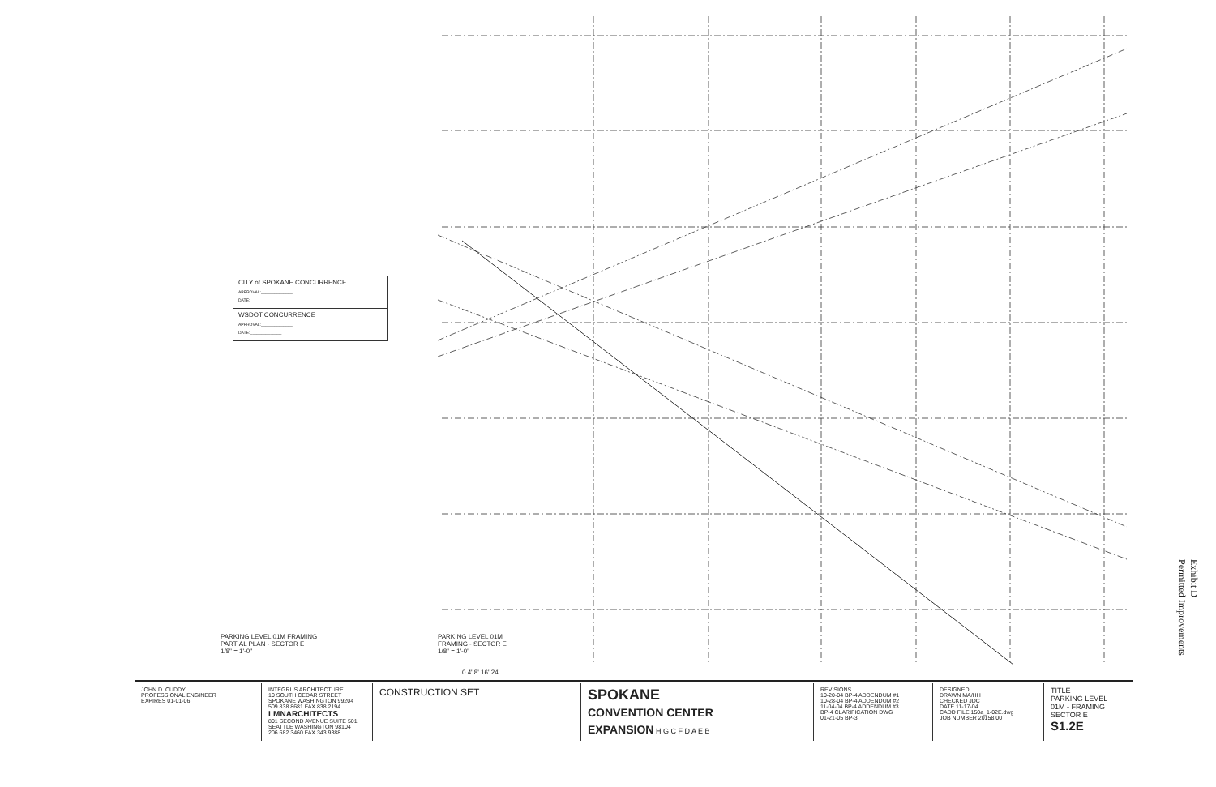CITY of SPOKANE CONCURRENCE
APPROVAL:______________
DATE:______________
WSDOT CONCURRENCE
APPROVAL:______________
DATE:______________
PARKING LEVEL 01M FRAMING
PARTIAL PLAN - SECTOR E
1/8" = 1'-0"
PARKING LEVEL 01M
FRAMING - SECTOR E
1/8" = 1'-0"
0 4' 8' 16' 24'
JOHN D. CUDDY
PROFESSIONAL ENGINEER
EXPIRES 01-01-06
INTEGRUS ARCHITECTURE
10 SOUTH CEDAR STREET
SPOKANE WASHINGTON 99204
509.838.8681 FAX 838.2194
LMNARCHITECTS
801 SECOND AVENUE SUITE 501
SEATTLE WASHINGTON 98104
206.682.3460 FAX 343.9388
CONSTRUCTION SET
SPOKANE
CONVENTION CENTER
EXPANSION H G C F D A E B
REVISIONS
10-20-04 BP-4 ADDENDUM #1
10-28-04 BP-4 ADDENDUM #2
11-04-04 BP-4 ADDENDUM #3
BP-4 CLARIFICATION DWG
01-21-05 BP-3
DESIGNED
DRAWN MA/HH
CHECKED JDC
DATE 11-17-04
CADD FILE 150a_1-02E.dwg
JOB NUMBER 20158.00
TITLE
PARKING LEVEL
01M - FRAMING
SECTOR E
S1.2E
Exhibit D
Permitted Improvements